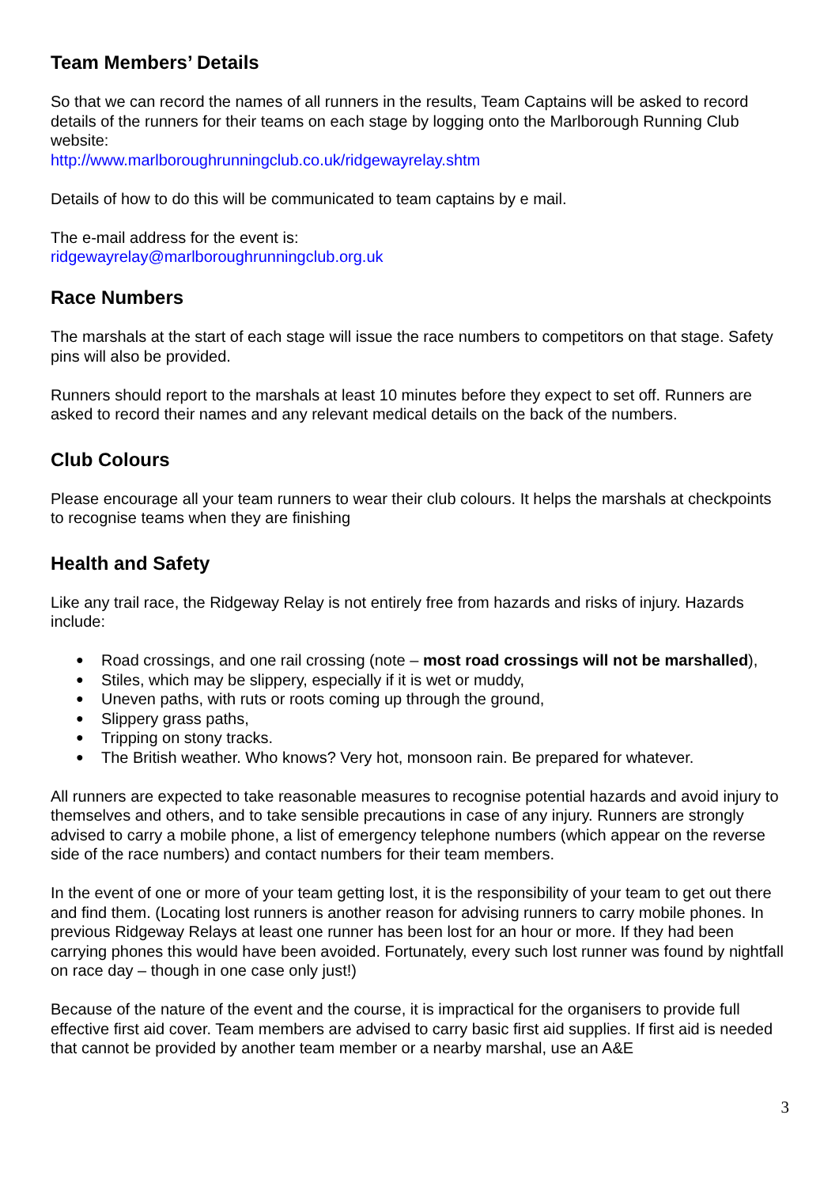Team Members’ Details
So that we can record the names of all runners in the results, Team Captains will be asked to record details of the runners for their teams on each stage by logging onto the Marlborough Running Club website:
http://www.marlboroughrunningclub.co.uk/ridgewayrelay.shtm
Details of how to do this will be communicated to team captains by e mail.
The e-mail address for the event is:
ridgewayrelay@marlboroughrunningclub.org.uk
Race Numbers
The marshals at the start of each stage will issue the race numbers to competitors on that stage. Safety pins will also be provided.
Runners should report to the marshals at least 10 minutes before they expect to set off. Runners are asked to record their names and any relevant medical details on the back of the numbers.
Club Colours
Please encourage all your team runners to wear their club colours. It helps the marshals at checkpoints to recognise teams when they are finishing
Health and Safety
Like any trail race, the Ridgeway Relay is not entirely free from hazards and risks of injury. Hazards include:
● Road crossings, and one rail crossing (note – most road crossings will not be marshalled),
● Stiles, which may be slippery, especially if it is wet or muddy,
● Uneven paths, with ruts or roots coming up through the ground,
● Slippery grass paths,
● Tripping on stony tracks.
● The British weather. Who knows? Very hot, monsoon rain. Be prepared for whatever.
All runners are expected to take reasonable measures to recognise potential hazards and avoid injury to themselves and others, and to take sensible precautions in case of any injury. Runners are strongly advised to carry a mobile phone, a list of emergency telephone numbers (which appear on the reverse side of the race numbers) and contact numbers for their team members.
In the event of one or more of your team getting lost, it is the responsibility of your team to get out there and find them. (Locating lost runners is another reason for advising runners to carry mobile phones. In previous Ridgeway Relays at least one runner has been lost for an hour or more. If they had been carrying phones this would have been avoided. Fortunately, every such lost runner was found by nightfall on race day – though in one case only just!)
Because of the nature of the event and the course, it is impractical for the organisers to provide full effective first aid cover. Team members are advised to carry basic first aid supplies. If first aid is needed that cannot be provided by another team member or a nearby marshal, use an A&E
3